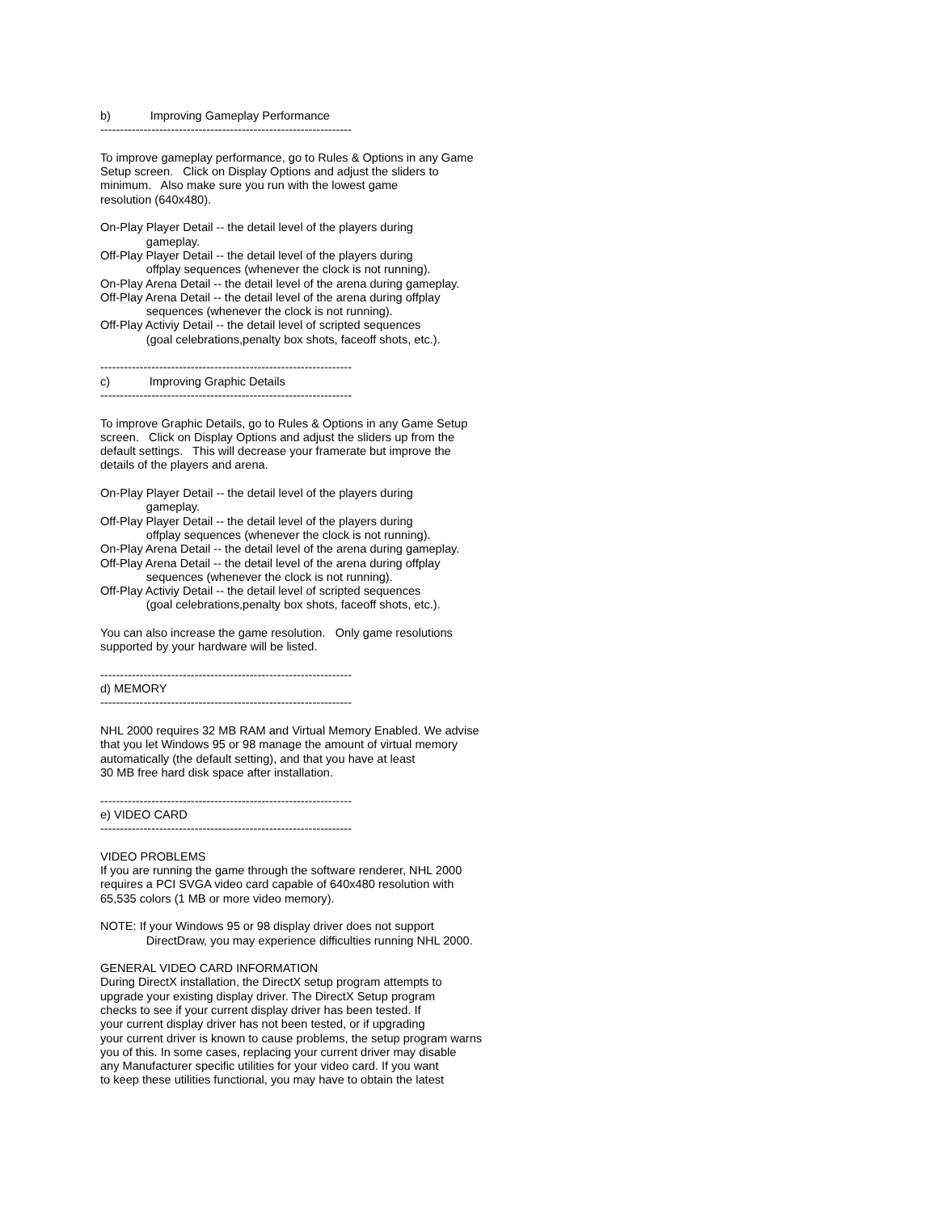b) Improving Gameplay Performance ---------------------------------------------------------------- To improve gameplay performance, go to Rules & Options in any Game Setup screen. Click on Display Options and adjust the sliders to minimum. Also make sure you run with the lowest game resolution (640x480). On-Play Player Detail -- the detail level of the players during gameplay. Off-Play Player Detail -- the detail level of the players during offplay sequences (whenever the clock is not running). On-Play Arena Detail -- the detail level of the arena during gameplay. Off-Play Arena Detail -- the detail level of the arena during offplay sequences (whenever the clock is not running). Off-Play Activiy Detail -- the detail level of scripted sequences (goal celebrations,penalty box shots, faceoff shots, etc.). ---------------------------------------------------------------- c) Improving Graphic Details ---------------------------------------------------------------- To improve Graphic Details, go to Rules & Options in any Game Setup screen. Click on Display Options and adjust the sliders up from the default settings. This will decrease your framerate but improve the details of the players and arena. On-Play Player Detail -- the detail level of the players during gameplay. Off-Play Player Detail -- the detail level of the players during offplay sequences (whenever the clock is not running). On-Play Arena Detail -- the detail level of the arena during gameplay. Off-Play Arena Detail -- the detail level of the arena during offplay sequences (whenever the clock is not running). Off-Play Activiy Detail -- the detail level of scripted sequences (goal celebrations,penalty box shots, faceoff shots, etc.). You can also increase the game resolution. Only game resolutions supported by your hardware will be listed. ---------------------------------------------------------------- d) MEMORY ---------------------------------------------------------------- NHL 2000 requires 32 MB RAM and Virtual Memory Enabled. We advise that you let Windows 95 or 98 manage the amount of virtual memory automatically (the default setting), and that you have at least 30 MB free hard disk space after installation. ---------------------------------------------------------------- e) VIDEO CARD ---------------------------------------------------------------- VIDEO PROBLEMS If you are running the game through the software renderer, NHL 2000 requires a PCI SVGA video card capable of 640x480 resolution with 65,535 colors (1 MB or more video memory). NOTE: If your Windows 95 or 98 display driver does not support DirectDraw, you may experience difficulties running NHL 2000. GENERAL VIDEO CARD INFORMATION During DirectX installation, the DirectX setup program attempts to upgrade your existing display driver. The DirectX Setup program checks to see if your current display driver has been tested. If your current display driver has not been tested, or if upgrading your current driver is known to cause problems, the setup program warns you of this. In some cases, replacing your current driver may disable any Manufacturer specific utilities for your video card. If you want to keep these utilities functional, you may have to obtain the latest